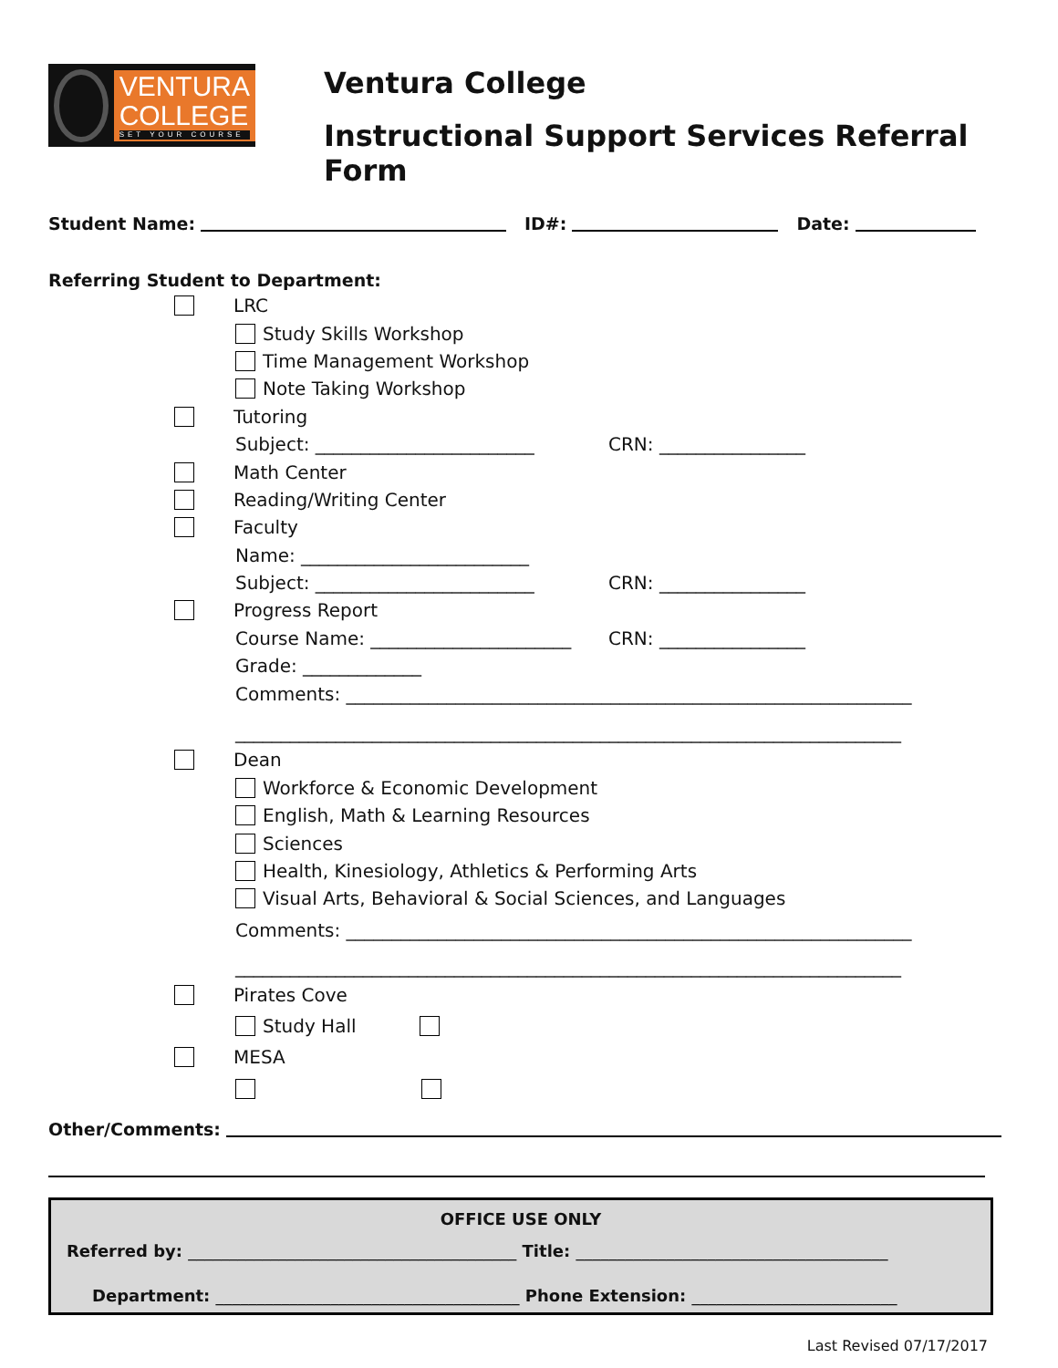VENTURA
COLLEGE
SET YOUR COURSE
Ventura College
Instructional Support Services Referral Form
Student Name: ID#: Date:
Referring Student to Department:
LRC
Study Skills Workshop
Time Management Workshop
Note Taking Workshop
Tutoring
Subject: ________________________ CRN: ________________
Math Center
Reading/Writing Center
Faculty
Name: _________________________
Subject: ________________________ CRN: ________________
Progress Report
Course Name: ______________________ CRN: ________________
Grade: _____________
Comments: ______________________________________________________________
_________________________________________________________________________
Dean
Workforce & Economic Development
English, Math & Learning Resources
Sciences
Health, Kinesiology, Athletics & Performing Arts
Visual Arts, Behavioral & Social Sciences, and Languages
Comments: ______________________________________________________________
_________________________________________________________________________
Pirates Cove
Study Hall
MESA
Other/Comments:
OFFICE USE ONLY
Referred by: ________________________________________ Title: ______________________________________
Department: _____________________________________ Phone Extension: _________________________
Last Revised 07/17/2017